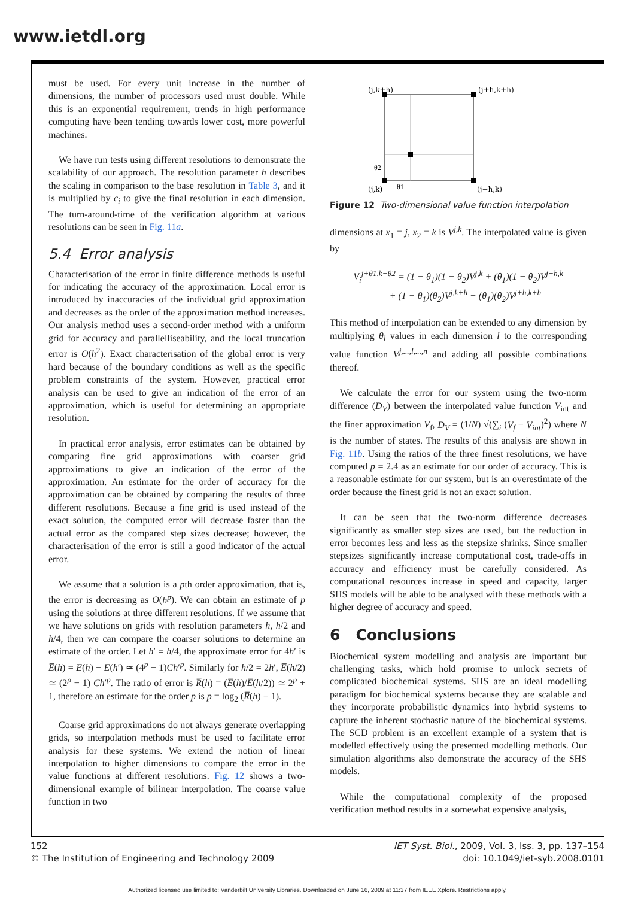www.ietdl.org
must be used. For every unit increase in the number of dimensions, the number of processors used must double. While this is an exponential requirement, trends in high performance computing have been tending towards lower cost, more powerful machines.
We have run tests using different resolutions to demonstrate the scalability of our approach. The resolution parameter h describes the scaling in comparison to the base resolution in Table 3, and it is multiplied by c<sub>i</sub> to give the final resolution in each dimension. The turn-around-time of the verification algorithm at various resolutions can be seen in Fig. 11a.
5.4 Error analysis
Characterisation of the error in finite difference methods is useful for indicating the accuracy of the approximation. Local error is introduced by inaccuracies of the individual grid approximation and decreases as the order of the approximation method increases. Our analysis method uses a second-order method with a uniform grid for accuracy and parallelliseability, and the local truncation error is O(h<sup>2</sup>). Exact characterisation of the global error is very hard because of the boundary conditions as well as the specific problem constraints of the system. However, practical error analysis can be used to give an indication of the error of an approximation, which is useful for determining an appropriate resolution.
In practical error analysis, error estimates can be obtained by comparing fine grid approximations with coarser grid approximations to give an indication of the error of the approximation. An estimate for the order of accuracy for the approximation can be obtained by comparing the results of three different resolutions. Because a fine grid is used instead of the exact solution, the computed error will decrease faster than the actual error as the compared step sizes decrease; however, the characterisation of the error is still a good indicator of the actual error.
We assume that a solution is a pth order approximation, that is, the error is decreasing as O(h<sup>p</sup>). We can obtain an estimate of p using the solutions at three different resolutions. If we assume that we have solutions on grids with resolution parameters h, h/2 and h/4, then we can compare the coarser solutions to determine an estimate of the order. Let h′ = h/4, the approximate error for 4h′ is E̅(h) = E(h) − E(h′) ≃ (4<sup>p</sup> − 1)Ch′<sup>p</sup>. Similarly for h/2 = 2h′, E̅(h/2) ≃ (2<sup>p</sup> − 1) Ch′<sup>p</sup>. The ratio of error is R̅(h) = (E̅(h)/E̅(h/2)) ≃ 2<sup>p</sup> + 1, therefore an estimate for the order p is p = log<sub>2</sub> (R̅(h) − 1).
Coarse grid approximations do not always generate overlapping grids, so interpolation methods must be used to facilitate error analysis for these systems. We extend the notion of linear interpolation to higher dimensions to compare the error in the value functions at different resolutions. Fig. 12 shows a two-dimensional example of bilinear interpolation. The coarse value function in two
(j,k+h)
(j+h,k+h)
(j,k)
(j+h,k)
θ2
θ1
Figure 12 Two-dimensional value function interpolation
dimensions at x<sub>1</sub> = j, x<sub>2</sub> = k is V<sup>j,k</sup>. The interpolated value is given by
V<sub>i</sub><sup>j+θ1,k+θ2</sup> = (1 − θ<sub>1</sub>)(1 − θ<sub>2</sub>)V<sup>j,k</sup> + (θ<sub>1</sub>)(1 − θ<sub>2</sub>)V<sup>j+h,k</sup>
+ (1 − θ<sub>1</sub>)(θ<sub>2</sub>)V<sup>j,k+h</sup> + (θ<sub>1</sub>)(θ<sub>2</sub>)V<sup>j+h,k+h</sup>
This method of interpolation can be extended to any dimension by multiplying θ<sub>l</sub> values in each dimension l to the corresponding value function V<sup>j,...,l,...,n</sup> and adding all possible combinations thereof.
We calculate the error for our system using the two-norm difference (D<sub>V</sub>) between the interpolated value function V<sub>int</sub> and the finer approximation V<sub>f</sub>, D<sub>V</sub> = (1/N) √(∑<sub>i</sub> (V<sub>f</sub> − V<sub>int</sub>)<sup>2</sup>) where N is the number of states. The results of this analysis are shown in Fig. 11b. Using the ratios of the three finest resolutions, we have computed p = 2.4 as an estimate for our order of accuracy. This is a reasonable estimate for our system, but is an overestimate of the order because the finest grid is not an exact solution.
It can be seen that the two-norm difference decreases significantly as smaller step sizes are used, but the reduction in error becomes less and less as the stepsize shrinks. Since smaller stepsizes significantly increase computational cost, trade-offs in accuracy and efficiency must be carefully considered. As computational resources increase in speed and capacity, larger SHS models will be able to be analysed with these methods with a higher degree of accuracy and speed.
6 Conclusions
Biochemical system modelling and analysis are important but challenging tasks, which hold promise to unlock secrets of complicated biochemical systems. SHS are an ideal modelling paradigm for biochemical systems because they are scalable and they incorporate probabilistic dynamics into hybrid systems to capture the inherent stochastic nature of the biochemical systems. The SCD problem is an excellent example of a system that is modelled effectively using the presented modelling methods. Our simulation algorithms also demonstrate the accuracy of the SHS models.
While the computational complexity of the proposed verification method results in a somewhat expensive analysis,
152
© The Institution of Engineering and Technology 2009
IET Syst. Biol., 2009, Vol. 3, Iss. 3, pp. 137–154
doi: 10.1049/iet-syb.2008.0101
Authorized licensed use limited to: Vanderbilt University Libraries. Downloaded on June 16, 2009 at 11:37 from IEEE Xplore. Restrictions apply.